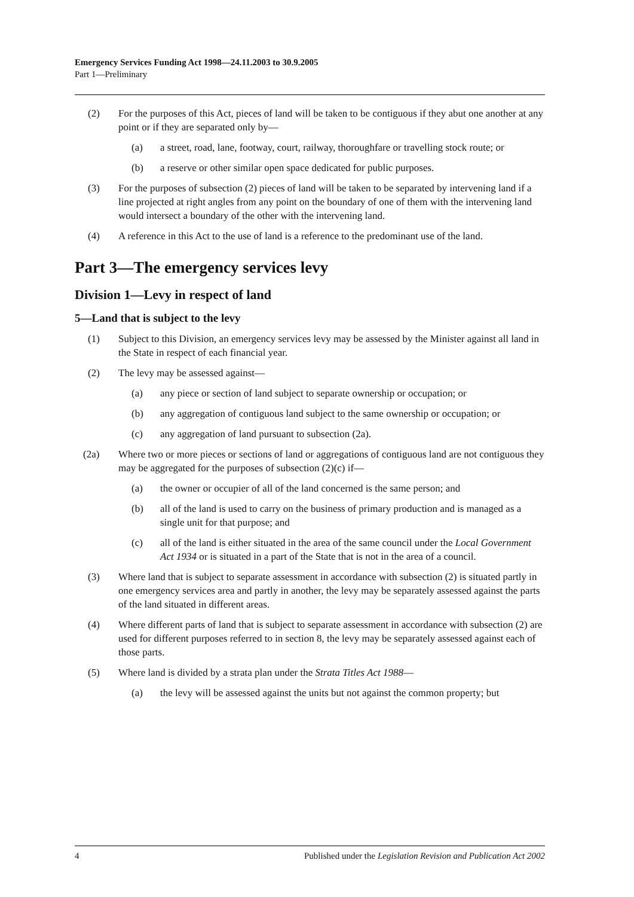Emergency Services Funding Act 1998—24.11.2003 to 30.9.2005
Part 1—Preliminary
(2) For the purposes of this Act, pieces of land will be taken to be contiguous if they abut one another at any point or if they are separated only by—
(a) a street, road, lane, footway, court, railway, thoroughfare or travelling stock route; or
(b) a reserve or other similar open space dedicated for public purposes.
(3) For the purposes of subsection (2) pieces of land will be taken to be separated by intervening land if a line projected at right angles from any point on the boundary of one of them with the intervening land would intersect a boundary of the other with the intervening land.
(4) A reference in this Act to the use of land is a reference to the predominant use of the land.
Part 3—The emergency services levy
Division 1—Levy in respect of land
5—Land that is subject to the levy
(1) Subject to this Division, an emergency services levy may be assessed by the Minister against all land in the State in respect of each financial year.
(2) The levy may be assessed against—
(a) any piece or section of land subject to separate ownership or occupation; or
(b) any aggregation of contiguous land subject to the same ownership or occupation; or
(c) any aggregation of land pursuant to subsection (2a).
(2a) Where two or more pieces or sections of land or aggregations of contiguous land are not contiguous they may be aggregated for the purposes of subsection (2)(c) if—
(a) the owner or occupier of all of the land concerned is the same person; and
(b) all of the land is used to carry on the business of primary production and is managed as a single unit for that purpose; and
(c) all of the land is either situated in the area of the same council under the Local Government Act 1934 or is situated in a part of the State that is not in the area of a council.
(3) Where land that is subject to separate assessment in accordance with subsection (2) is situated partly in one emergency services area and partly in another, the levy may be separately assessed against the parts of the land situated in different areas.
(4) Where different parts of land that is subject to separate assessment in accordance with subsection (2) are used for different purposes referred to in section 8, the levy may be separately assessed against each of those parts.
(5) Where land is divided by a strata plan under the Strata Titles Act 1988—
(a) the levy will be assessed against the units but not against the common property; but
4 Published under the Legislation Revision and Publication Act 2002